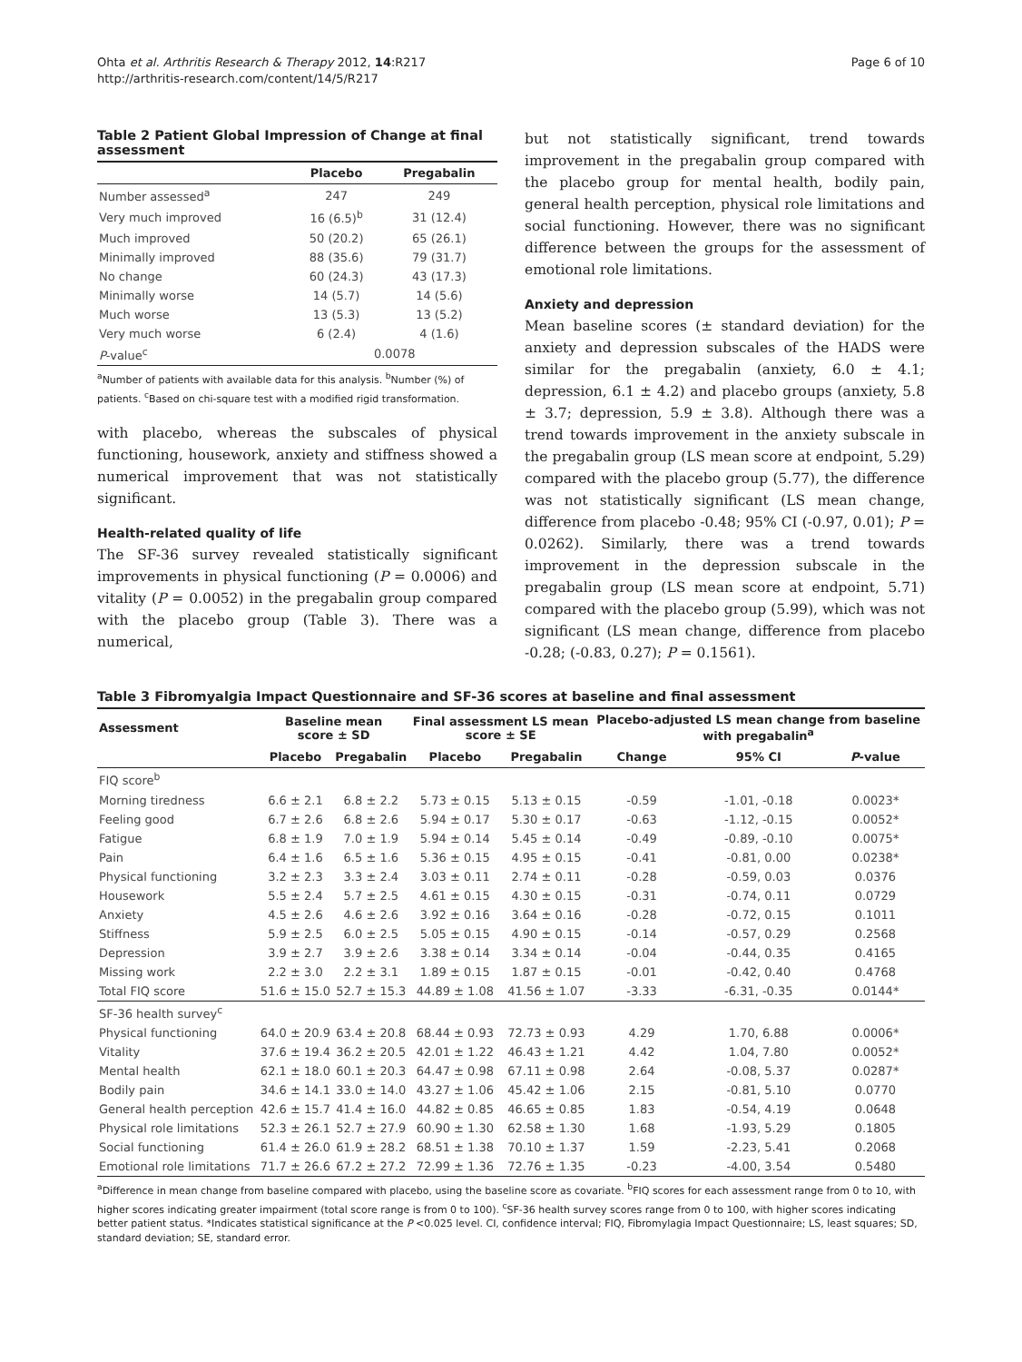Ohta et al. Arthritis Research & Therapy 2012, 14:R217
http://arthritis-research.com/content/14/5/R217
Page 6 of 10
Table 2 Patient Global Impression of Change at final assessment
| | Placebo | Pregabalin |
| --- | --- | --- |
| Number assessed<sup>a</sup> | 247 | 249 |
| Very much improved | 16 (6.5)<sup>b</sup> | 31 (12.4) |
| Much improved | 50 (20.2) | 65 (26.1) |
| Minimally improved | 88 (35.6) | 79 (31.7) |
| No change | 60 (24.3) | 43 (17.3) |
| Minimally worse | 14 (5.7) | 14 (5.6) |
| Much worse | 13 (5.3) | 13 (5.2) |
| Very much worse | 6 (2.4) | 4 (1.6) |
| P -value<sup>c</sup> | 0.0078 | |
<sup>a</sup> Number of patients with available data for this analysis. <sup>b</sup>Number (%) of patients. <sup>c</sup>Based on chi-square test with a modified rigid transformation.
with placebo, whereas the subscales of physical functioning, housework, anxiety and stiffness showed a numerical improvement that was not statistically significant.
Health-related quality of life
The SF-36 survey revealed statistically significant improvements in physical functioning (P = 0.0006) and vitality (P = 0.0052) in the pregabalin group compared with the placebo group (Table 3). There was a numerical,
but not statistically significant, trend towards improvement in the pregabalin group compared with the placebo group for mental health, bodily pain, general health perception, physical role limitations and social functioning. However, there was no significant difference between the groups for the assessment of emotional role limitations.
Anxiety and depression
Mean baseline scores (± standard deviation) for the anxiety and depression subscales of the HADS were similar for the pregabalin (anxiety, 6.0 ± 4.1; depression, 6.1 ± 4.2) and placebo groups (anxiety, 5.8 ± 3.7; depression, 5.9 ± 3.8). Although there was a trend towards improvement in the anxiety subscale in the pregabalin group (LS mean score at endpoint, 5.29) compared with the placebo group (5.77), the difference was not statistically significant (LS mean change, difference from placebo -0.48; 95% CI (-0.97, 0.01); P = 0.0262). Similarly, there was a trend towards improvement in the depression subscale in the pregabalin group (LS mean score at endpoint, 5.71) compared with the placebo group (5.99), which was not significant (LS mean change, difference from placebo -0.28; (-0.83, 0.27); P = 0.1561).
Table 3 Fibromyalgia Impact Questionnaire and SF-36 scores at baseline and final assessment
| Assessment | Baseline mean score ± SD | | Final assessment LS mean score ± SE | | Placebo-adjusted LS mean change from baseline with pregabalin<sup>a</sup> | | |
| --- | --- | --- | --- | --- | --- | --- | --- |
| | Placebo | Pregabalin | Placebo | Pregabalin | Change | 95% CI | P -value |
| FIQ score<sup>b</sup> | | | | | | | |
| Morning tiredness | 6.6 ± 2.1 | 6.8 ± 2.2 | 5.73 ± 0.15 | 5.13 ± 0.15 | -0.59 | -1.01, -0.18 | 0.0023* |
| Feeling good | 6.7 ± 2.6 | 6.8 ± 2.6 | 5.94 ± 0.17 | 5.30 ± 0.17 | -0.63 | -1.12, -0.15 | 0.0052* |
| Fatigue | 6.8 ± 1.9 | 7.0 ± 1.9 | 5.94 ± 0.14 | 5.45 ± 0.14 | -0.49 | -0.89, -0.10 | 0.0075* |
| Pain | 6.4 ± 1.6 | 6.5 ± 1.6 | 5.36 ± 0.15 | 4.95 ± 0.15 | -0.41 | -0.81, 0.00 | 0.0238* |
| Physical functioning | 3.2 ± 2.3 | 3.3 ± 2.4 | 3.03 ± 0.11 | 2.74 ± 0.11 | -0.28 | -0.59, 0.03 | 0.0376 |
| Housework | 5.5 ± 2.4 | 5.7 ± 2.5 | 4.61 ± 0.15 | 4.30 ± 0.15 | -0.31 | -0.74, 0.11 | 0.0729 |
| Anxiety | 4.5 ± 2.6 | 4.6 ± 2.6 | 3.92 ± 0.16 | 3.64 ± 0.16 | -0.28 | -0.72, 0.15 | 0.1011 |
| Stiffness | 5.9 ± 2.5 | 6.0 ± 2.5 | 5.05 ± 0.15 | 4.90 ± 0.15 | -0.14 | -0.57, 0.29 | 0.2568 |
| Depression | 3.9 ± 2.7 | 3.9 ± 2.6 | 3.38 ± 0.14 | 3.34 ± 0.14 | -0.04 | -0.44, 0.35 | 0.4165 |
| Missing work | 2.2 ± 3.0 | 2.2 ± 3.1 | 1.89 ± 0.15 | 1.87 ± 0.15 | -0.01 | -0.42, 0.40 | 0.4768 |
| Total FIQ score | 51.6 ± 15.0 | 52.7 ± 15.3 | 44.89 ± 1.08 | 41.56 ± 1.07 | -3.33 | -6.31, -0.35 | 0.0144* |
| SF-36 health survey<sup>c</sup> | | | | | | | |
| Physical functioning | 64.0 ± 20.9 | 63.4 ± 20.8 | 68.44 ± 0.93 | 72.73 ± 0.93 | 4.29 | 1.70, 6.88 | 0.0006* |
| Vitality | 37.6 ± 19.4 | 36.2 ± 20.5 | 42.01 ± 1.22 | 46.43 ± 1.21 | 4.42 | 1.04, 7.80 | 0.0052* |
| Mental health | 62.1 ± 18.0 | 60.1 ± 20.3 | 64.47 ± 0.98 | 67.11 ± 0.98 | 2.64 | -0.08, 5.37 | 0.0287* |
| Bodily pain | 34.6 ± 14.1 | 33.0 ± 14.0 | 43.27 ± 1.06 | 45.42 ± 1.06 | 2.15 | -0.81, 5.10 | 0.0770 |
| General health perception | 42.6 ± 15.7 | 41.4 ± 16.0 | 44.82 ± 0.85 | 46.65 ± 0.85 | 1.83 | -0.54, 4.19 | 0.0648 |
| Physical role limitations | 52.3 ± 26.1 | 52.7 ± 27.9 | 60.90 ± 1.30 | 62.58 ± 1.30 | 1.68 | -1.93, 5.29 | 0.1805 |
| Social functioning | 61.4 ± 26.0 | 61.9 ± 28.2 | 68.51 ± 1.38 | 70.10 ± 1.37 | 1.59 | -2.23, 5.41 | 0.2068 |
| Emotional role limitations | 71.7 ± 26.6 | 67.2 ± 27.2 | 72.99 ± 1.36 | 72.76 ± 1.35 | -0.23 | -4.00, 3.54 | 0.5480 |
<sup>a</sup> Difference in mean change from baseline compared with placebo, using the baseline score as covariate. <sup>b</sup>FIQ scores for each assessment range from 0 to 10, with higher scores indicating greater impairment (total score range is from 0 to 100). <sup>c</sup>SF-36 health survey scores range from 0 to 100, with higher scores indicating better patient status. *Indicates statistical significance at the P <0.025 level. CI, confidence interval; FIQ, Fibromylagia Impact Questionnaire; LS, least squares; SD, standard deviation; SE, standard error.